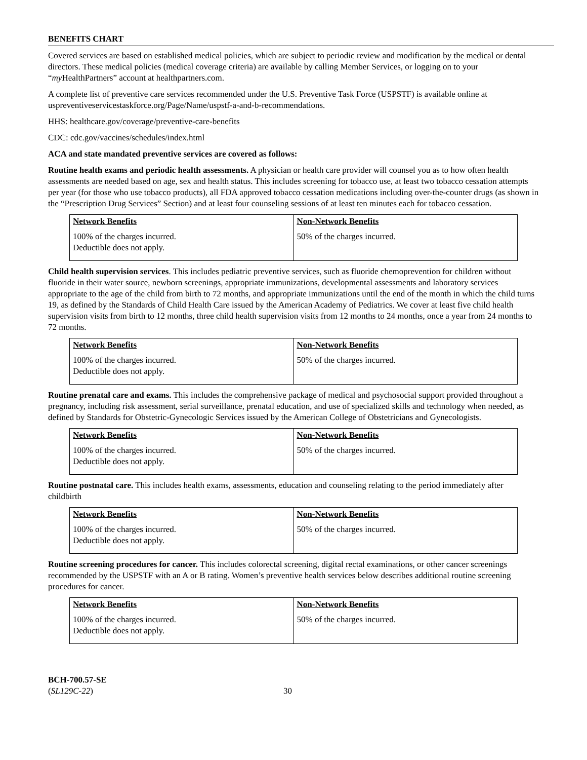BENEFITS CHART
Covered services are based on established medical policies, which are subject to periodic review and modification by the medical or dental directors. These medical policies (medical coverage criteria) are available by calling Member Services, or logging on to your “my HealthPartners” account at healthpartners.com.
A complete list of preventive care services recommended under the U.S. Preventive Task Force (USPSTF) is available online at uspreventiveservicestaskforce.org/Page/Name/uspstf-a-and-b-recommendations.
HHS: healthcare.gov/coverage/preventive-care-benefits
CDC: cdc.gov/vaccines/schedules/index.html
ACA and state mandated preventive services are covered as follows:
Routine health exams and periodic health assessments. A physician or health care provider will counsel you as to how often health assessments are needed based on age, sex and health status. This includes screening for tobacco use, at least two tobacco cessation attempts per year (for those who use tobacco products), all FDA approved tobacco cessation medications including over-the-counter drugs (as shown in the “Prescription Drug Services” Section) and at least four counseling sessions of at least ten minutes each for tobacco cessation.
| Network Benefits | Non-Network Benefits |
| --- | --- |
| 100% of the charges incurred. Deductible does not apply. | 50% of the charges incurred. |
Child health supervision services. This includes pediatric preventive services, such as fluoride chemoprevention for children without fluoride in their water source, newborn screenings, appropriate immunizations, developmental assessments and laboratory services appropriate to the age of the child from birth to 72 months, and appropriate immunizations until the end of the month in which the child turns 19, as defined by the Standards of Child Health Care issued by the American Academy of Pediatrics. We cover at least five child health supervision visits from birth to 12 months, three child health supervision visits from 12 months to 24 months, once a year from 24 months to 72 months.
| Network Benefits | Non-Network Benefits |
| --- | --- |
| 100% of the charges incurred. Deductible does not apply. | 50% of the charges incurred. |
Routine prenatal care and exams. This includes the comprehensive package of medical and psychosocial support provided throughout a pregnancy, including risk assessment, serial surveillance, prenatal education, and use of specialized skills and technology when needed, as defined by Standards for Obstetric-Gynecologic Services issued by the American College of Obstetricians and Gynecologists.
| Network Benefits | Non-Network Benefits |
| --- | --- |
| 100% of the charges incurred. Deductible does not apply. | 50% of the charges incurred. |
Routine postnatal care. This includes health exams, assessments, education and counseling relating to the period immediately after childbirth
| Network Benefits | Non-Network Benefits |
| --- | --- |
| 100% of the charges incurred. Deductible does not apply. | 50% of the charges incurred. |
Routine screening procedures for cancer. This includes colorectal screening, digital rectal examinations, or other cancer screenings recommended by the USPSTF with an A or B rating. Women’s preventive health services below describes additional routine screening procedures for cancer.
| Network Benefits | Non-Network Benefits |
| --- | --- |
| 100% of the charges incurred. Deductible does not apply. | 50% of the charges incurred. |
BCH-700.57-SE
(SL129C-22)
30